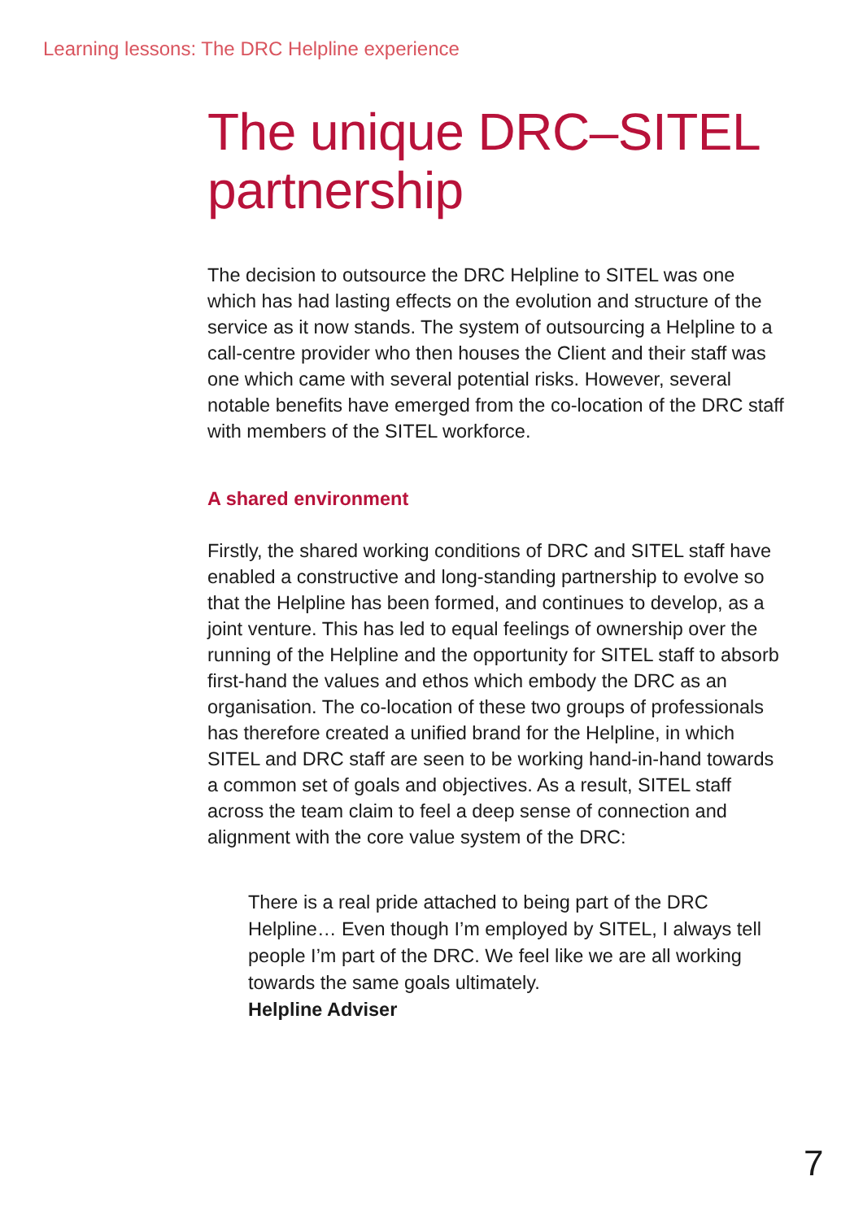Learning lessons: The DRC Helpline experience
The unique DRC–SITEL partnership
The decision to outsource the DRC Helpline to SITEL was one which has had lasting effects on the evolution and structure of the service as it now stands. The system of outsourcing a Helpline to a call-centre provider who then houses the Client and their staff was one which came with several potential risks. However, several notable benefits have emerged from the co-location of the DRC staff with members of the SITEL workforce.
A shared environment
Firstly, the shared working conditions of DRC and SITEL staff have enabled a constructive and long-standing partnership to evolve so that the Helpline has been formed, and continues to develop, as a joint venture. This has led to equal feelings of ownership over the running of the Helpline and the opportunity for SITEL staff to absorb first-hand the values and ethos which embody the DRC as an organisation. The co-location of these two groups of professionals has therefore created a unified brand for the Helpline, in which SITEL and DRC staff are seen to be working hand-in-hand towards a common set of goals and objectives. As a result, SITEL staff across the team claim to feel a deep sense of connection and alignment with the core value system of the DRC:
There is a real pride attached to being part of the DRC Helpline… Even though I’m employed by SITEL, I always tell people I’m part of the DRC. We feel like we are all working towards the same goals ultimately.
Helpline Adviser
7